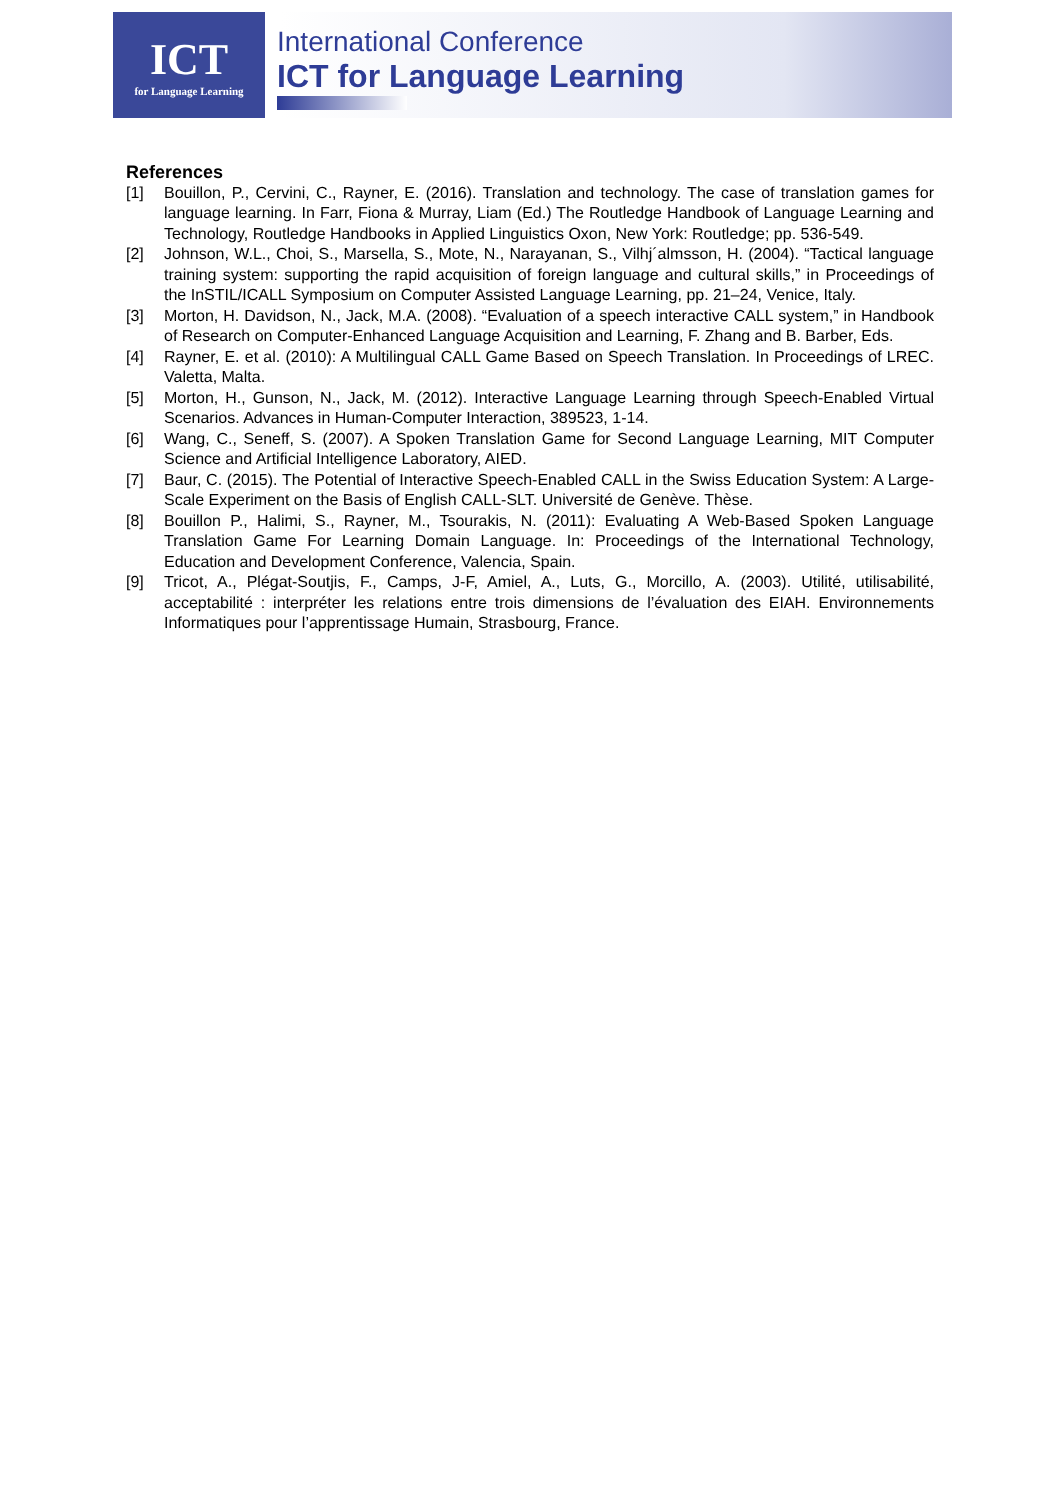ICT
for Language Learning
International Conference
ICT for Language Learning
References
[1] Bouillon, P., Cervini, C., Rayner, E. (2016). Translation and technology. The case of translation games for language learning. In Farr, Fiona & Murray, Liam (Ed.) The Routledge Handbook of Language Learning and Technology, Routledge Handbooks in Applied Linguistics Oxon, New York: Routledge; pp. 536-549.
[2] Johnson, W.L., Choi, S., Marsella, S., Mote, N., Narayanan, S., Vilhj´almsson, H. (2004). “Tactical language training system: supporting the rapid acquisition of foreign language and cultural skills,” in Proceedings of the InSTIL/ICALL Symposium on Computer Assisted Language Learning, pp. 21–24, Venice, Italy.
[3] Morton, H. Davidson, N., Jack, M.A. (2008). “Evaluation of a speech interactive CALL system,” in Handbook of Research on Computer-Enhanced Language Acquisition and Learning, F. Zhang and B. Barber, Eds.
[4] Rayner, E. et al. (2010): A Multilingual CALL Game Based on Speech Translation. In Proceedings of LREC. Valetta, Malta.
[5] Morton, H., Gunson, N., Jack, M. (2012). Interactive Language Learning through Speech-Enabled Virtual Scenarios. Advances in Human-Computer Interaction, 389523, 1-14.
[6] Wang, C., Seneff, S. (2007). A Spoken Translation Game for Second Language Learning, MIT Computer Science and Artificial Intelligence Laboratory, AIED.
[7] Baur, C. (2015). The Potential of Interactive Speech-Enabled CALL in the Swiss Education System: A Large-Scale Experiment on the Basis of English CALL-SLT. Université de Genève. Thèse.
[8] Bouillon P., Halimi, S., Rayner, M., Tsourakis, N. (2011): Evaluating A Web-Based Spoken Language Translation Game For Learning Domain Language. In: Proceedings of the International Technology, Education and Development Conference, Valencia, Spain.
[9] Tricot, A., Plégat-Soutjis, F., Camps, J-F, Amiel, A., Luts, G., Morcillo, A. (2003). Utilité, utilisabilité, acceptabilité : interpréter les relations entre trois dimensions de l’évaluation des EIAH. Environnements Informatiques pour l’apprentissage Humain, Strasbourg, France.